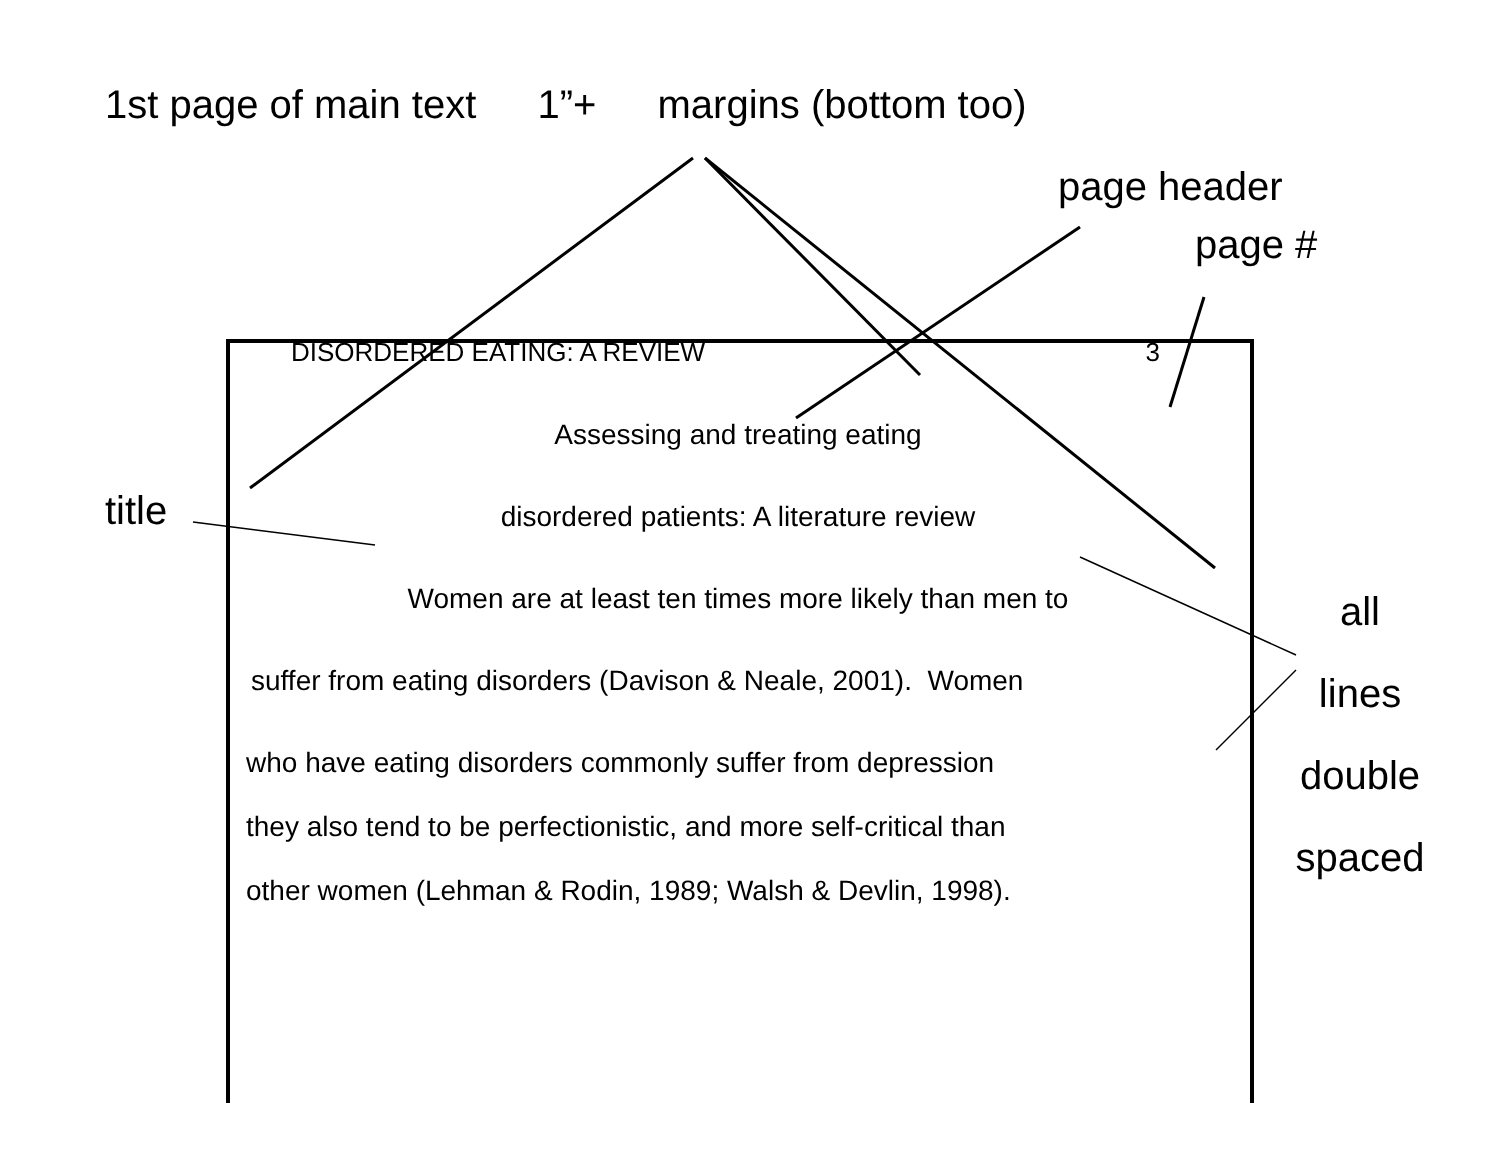1st page of main text 1”+ margins (bottom too)
page header
page #
DISORDERED EATING: A REVIEW 3
Assessing and treating eating
disordered patients: A literature review
Women are at least ten times more likely than men to
suffer from eating disorders (Davison & Neale, 2001). Women
who have eating disorders commonly suffer from depression
they also tend to be perfectionistic, and more self-critical than
other women (Lehman & Rodin, 1989; Walsh & Devlin, 1998).
title
all
lines
double
spaced